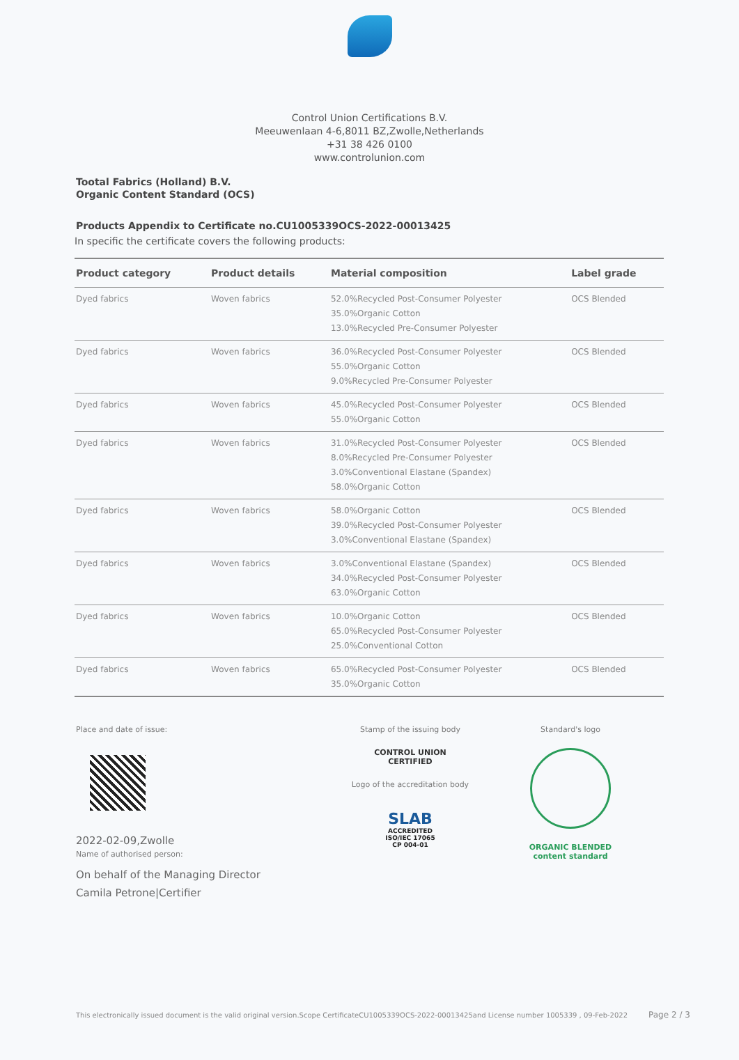Control Union Certifications B.V.
Meeuwenlaan 4-6,8011 BZ,Zwolle,Netherlands
+31 38 426 0100
www.controlunion.com
Tootal Fabrics (Holland) B.V.
Organic Content Standard (OCS)
Products Appendix to Certificate no.CU1005339OCS-2022-00013425
In specific the certificate covers the following products:
| Product category | Product details | Material composition | Label grade |
| --- | --- | --- | --- |
| Dyed fabrics | Woven fabrics | 52.0%Recycled Post-Consumer Polyester 35.0%Organic Cotton 13.0%Recycled Pre-Consumer Polyester | OCS Blended |
| Dyed fabrics | Woven fabrics | 36.0%Recycled Post-Consumer Polyester 55.0%Organic Cotton 9.0%Recycled Pre-Consumer Polyester | OCS Blended |
| Dyed fabrics | Woven fabrics | 45.0%Recycled Post-Consumer Polyester 55.0%Organic Cotton | OCS Blended |
| Dyed fabrics | Woven fabrics | 31.0%Recycled Post-Consumer Polyester 8.0%Recycled Pre-Consumer Polyester 3.0%Conventional Elastane (Spandex) 58.0%Organic Cotton | OCS Blended |
| Dyed fabrics | Woven fabrics | 58.0%Organic Cotton 39.0%Recycled Post-Consumer Polyester 3.0%Conventional Elastane (Spandex) | OCS Blended |
| Dyed fabrics | Woven fabrics | 3.0%Conventional Elastane (Spandex) 34.0%Recycled Post-Consumer Polyester 63.0%Organic Cotton | OCS Blended |
| Dyed fabrics | Woven fabrics | 10.0%Organic Cotton 65.0%Recycled Post-Consumer Polyester 25.0%Conventional Cotton | OCS Blended |
| Dyed fabrics | Woven fabrics | 65.0%Recycled Post-Consumer Polyester 35.0%Organic Cotton | OCS Blended |
Place and date of issue:
2022-02-09,Zwolle
Name of authorised person:
On behalf of the Managing Director
Camila Petrone|Certifier
Stamp of the issuing body
CONTROL UNION
CERTIFIED
Logo of the accreditation body
SLAB
ACCREDITED
ISO/IEC 17065
CP 004-01
Standard's logo
ORGANIC BLENDED
content standard
This electronically issued document is the valid original version.Scope CertificateCU1005339OCS-2022-00013425and License number 1005339 , 09-Feb-2022 Page 2 / 3